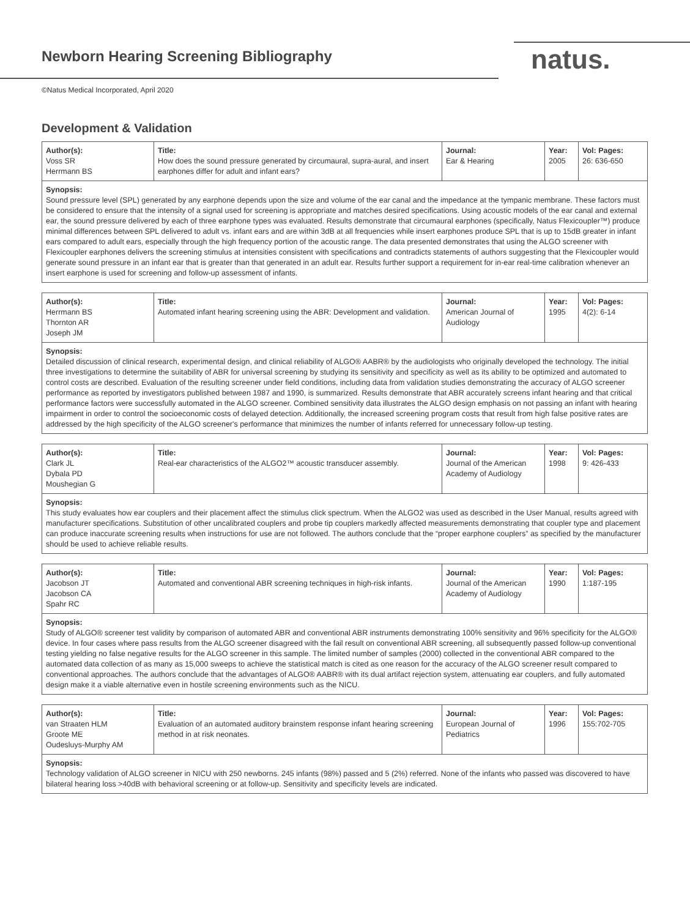Newborn Hearing Screening Bibliography
natus.
©Natus Medical Incorporated, April 2020
Development & Validation
| Author(s): Voss SR Herrmann BS | Title: How does the sound pressure generated by circumaural, supra-aural, and insert earphones differ for adult and infant ears? | Journal: Ear & Hearing | Year: 2005 | Vol: Pages: 26: 636-650 |
| Synopsis: Sound pressure level (SPL) generated by any earphone depends upon the size and volume of the ear canal and the impedance at the tympanic membrane. These factors must be considered to ensure that the intensity of a signal used for screening is appropriate and matches desired specifications. Using acoustic models of the ear canal and external ear, the sound pressure delivered by each of three earphone types was evaluated. Results demonstrate that circumaural earphones (specifically, Natus Flexicoupler™) produce minimal differences between SPL delivered to adult vs. infant ears and are within 3dB at all frequencies while insert earphones produce SPL that is up to 15dB greater in infant ears compared to adult ears, especially through the high frequency portion of the acoustic range. The data presented demonstrates that using the ALGO screener with Flexicoupler earphones delivers the screening stimulus at intensities consistent with specifications and contradicts statements of authors suggesting that the Flexicoupler would generate sound pressure in an infant ear that is greater than that generated in an adult ear. Results further support a requirement for in-ear real-time calibration whenever an insert earphone is used for screening and follow-up assessment of infants. | | | | |
| Author(s): Herrmann BS Thornton AR Joseph JM | Title: Automated infant hearing screening using the ABR: Development and validation. | Journal: American Journal of Audiology | Year: 1995 | Vol: Pages: 4(2): 6-14 |
| Synopsis: Detailed discussion of clinical research, experimental design, and clinical reliability of ALGO® AABR® by the audiologists who originally developed the technology. The initial three investigations to determine the suitability of ABR for universal screening by studying its sensitivity and specificity as well as its ability to be optimized and automated to control costs are described. Evaluation of the resulting screener under field conditions, including data from validation studies demonstrating the accuracy of ALGO screener performance as reported by investigators published between 1987 and 1990, is summarized. Results demonstrate that ABR accurately screens infant hearing and that critical performance factors were successfully automated in the ALGO screener. Combined sensitivity data illustrates the ALGO design emphasis on not passing an infant with hearing impairment in order to control the socioeconomic costs of delayed detection. Additionally, the increased screening program costs that result from high false positive rates are addressed by the high specificity of the ALGO screener's performance that minimizes the number of infants referred for unnecessary follow-up testing. | | | | |
| Author(s): Clark JL Dybala PD Moushegian G | Title: Real-ear characteristics of the ALGO2™ acoustic transducer assembly. | Journal: Journal of the American Academy of Audiology | Year: 1998 | Vol: Pages: 9: 426-433 |
| Synopsis: This study evaluates how ear couplers and their placement affect the stimulus click spectrum. When the ALGO2 was used as described in the User Manual, results agreed with manufacturer specifications. Substitution of other uncalibrated couplers and probe tip couplers markedly affected measurements demonstrating that coupler type and placement can produce inaccurate screening results when instructions for use are not followed. The authors conclude that the “proper earphone couplers” as specified by the manufacturer should be used to achieve reliable results. | | | | |
| Author(s): Jacobson JT Jacobson CA Spahr RC | Title: Automated and conventional ABR screening techniques in high-risk infants. | Journal: Journal of the American Academy of Audiology | Year: 1990 | Vol: Pages: 1:187-195 |
| Synopsis: Study of ALGO® screener test validity by comparison of automated ABR and conventional ABR instruments demonstrating 100% sensitivity and 96% specificity for the ALGO® device. In four cases where pass results from the ALGO screener disagreed with the fail result on conventional ABR screening, all subsequently passed follow-up conventional testing yielding no false negative results for the ALGO screener in this sample. The limited number of samples (2000) collected in the conventional ABR compared to the automated data collection of as many as 15,000 sweeps to achieve the statistical match is cited as one reason for the accuracy of the ALGO screener result compared to conventional approaches. The authors conclude that the advantages of ALGO® AABR® with its dual artifact rejection system, attenuating ear couplers, and fully automated design make it a viable alternative even in hostile screening environments such as the NICU. | | | | |
| Author(s): van Straaten HLM Groote ME Oudesluys-Murphy AM | Title: Evaluation of an automated auditory brainstem response infant hearing screening method in at risk neonates. | Journal: European Journal of Pediatrics | Year: 1996 | Vol: Pages: 155:702-705 |
| Synopsis: Technology validation of ALGO screener in NICU with 250 newborns. 245 infants (98%) passed and 5 (2%) referred. None of the infants who passed was discovered to have bilateral hearing loss >40dB with behavioral screening or at follow-up. Sensitivity and specificity levels are indicated. | | | | |